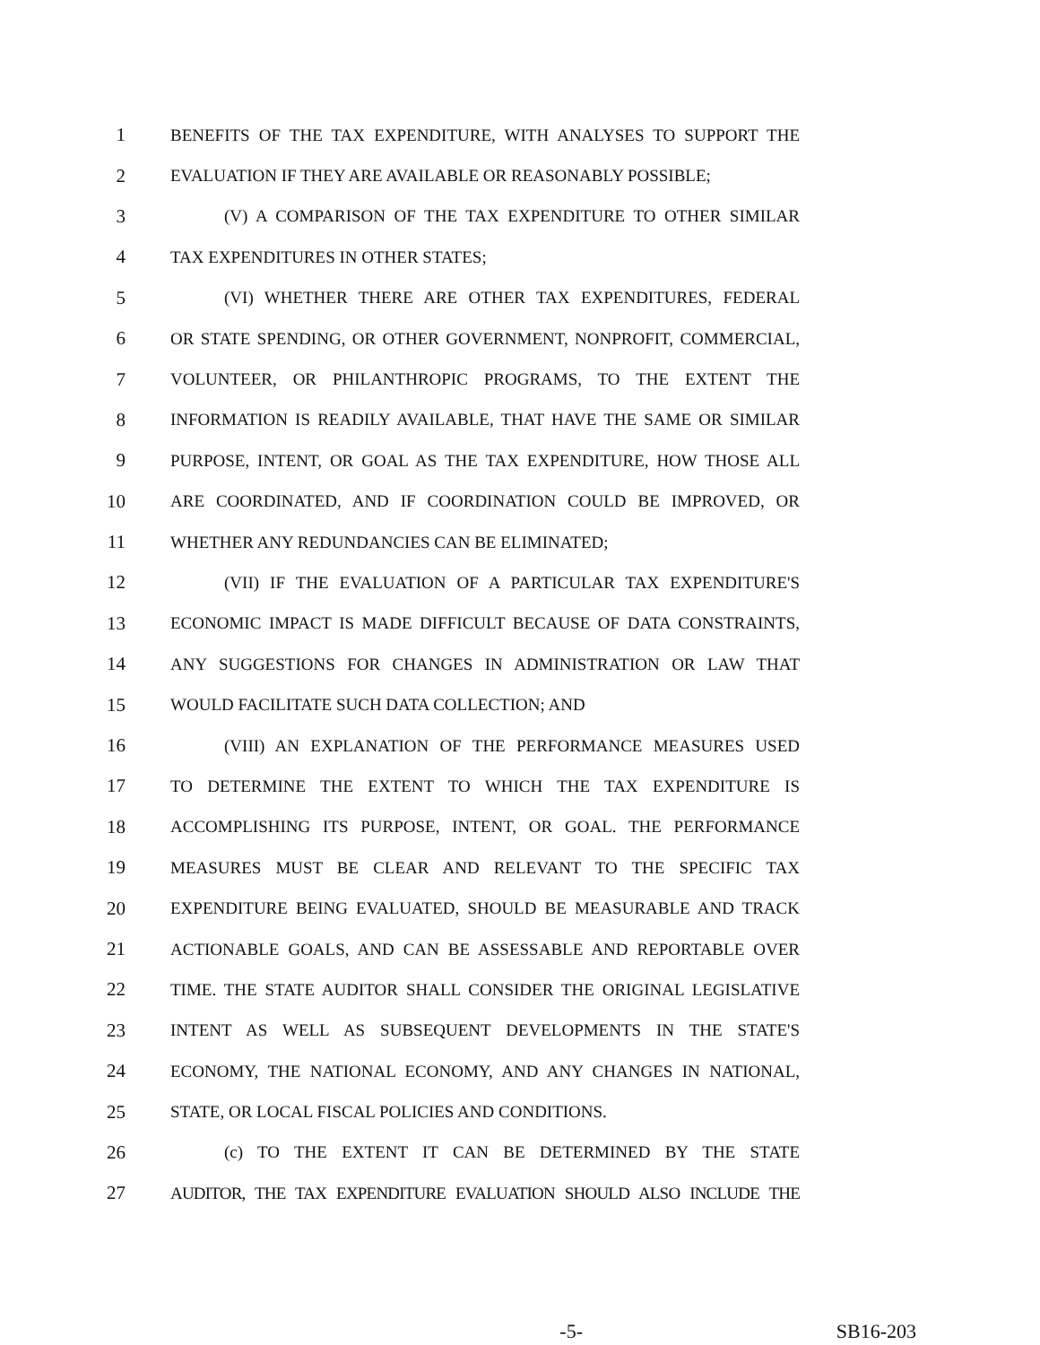1 BENEFITS OF THE TAX EXPENDITURE, WITH ANALYSES TO SUPPORT THE
2 EVALUATION IF THEY ARE AVAILABLE OR REASONABLY POSSIBLE;
3 (V) A COMPARISON OF THE TAX EXPENDITURE TO OTHER SIMILAR
4 TAX EXPENDITURES IN OTHER STATES;
5 (VI) WHETHER THERE ARE OTHER TAX EXPENDITURES, FEDERAL
6 OR STATE SPENDING, OR OTHER GOVERNMENT, NONPROFIT, COMMERCIAL,
7 VOLUNTEER, OR PHILANTHROPIC PROGRAMS, TO THE EXTENT THE
8 INFORMATION IS READILY AVAILABLE, THAT HAVE THE SAME OR SIMILAR
9 PURPOSE, INTENT, OR GOAL AS THE TAX EXPENDITURE, HOW THOSE ALL
10 ARE COORDINATED, AND IF COORDINATION COULD BE IMPROVED, OR
11 WHETHER ANY REDUNDANCIES CAN BE ELIMINATED;
12 (VII) IF THE EVALUATION OF A PARTICULAR TAX EXPENDITURE'S
13 ECONOMIC IMPACT IS MADE DIFFICULT BECAUSE OF DATA CONSTRAINTS,
14 ANY SUGGESTIONS FOR CHANGES IN ADMINISTRATION OR LAW THAT
15 WOULD FACILITATE SUCH DATA COLLECTION; AND
16 (VIII) AN EXPLANATION OF THE PERFORMANCE MEASURES USED
17 TO DETERMINE THE EXTENT TO WHICH THE TAX EXPENDITURE IS
18 ACCOMPLISHING ITS PURPOSE, INTENT, OR GOAL. THE PERFORMANCE
19 MEASURES MUST BE CLEAR AND RELEVANT TO THE SPECIFIC TAX
20 EXPENDITURE BEING EVALUATED, SHOULD BE MEASURABLE AND TRACK
21 ACTIONABLE GOALS, AND CAN BE ASSESSABLE AND REPORTABLE OVER
22 TIME. THE STATE AUDITOR SHALL CONSIDER THE ORIGINAL LEGISLATIVE
23 INTENT AS WELL AS SUBSEQUENT DEVELOPMENTS IN THE STATE'S
24 ECONOMY, THE NATIONAL ECONOMY, AND ANY CHANGES IN NATIONAL,
25 STATE, OR LOCAL FISCAL POLICIES AND CONDITIONS.
26 (c) TO THE EXTENT IT CAN BE DETERMINED BY THE STATE
27 AUDITOR, THE TAX EXPENDITURE EVALUATION SHOULD ALSO INCLUDE THE
-5- SB16-203